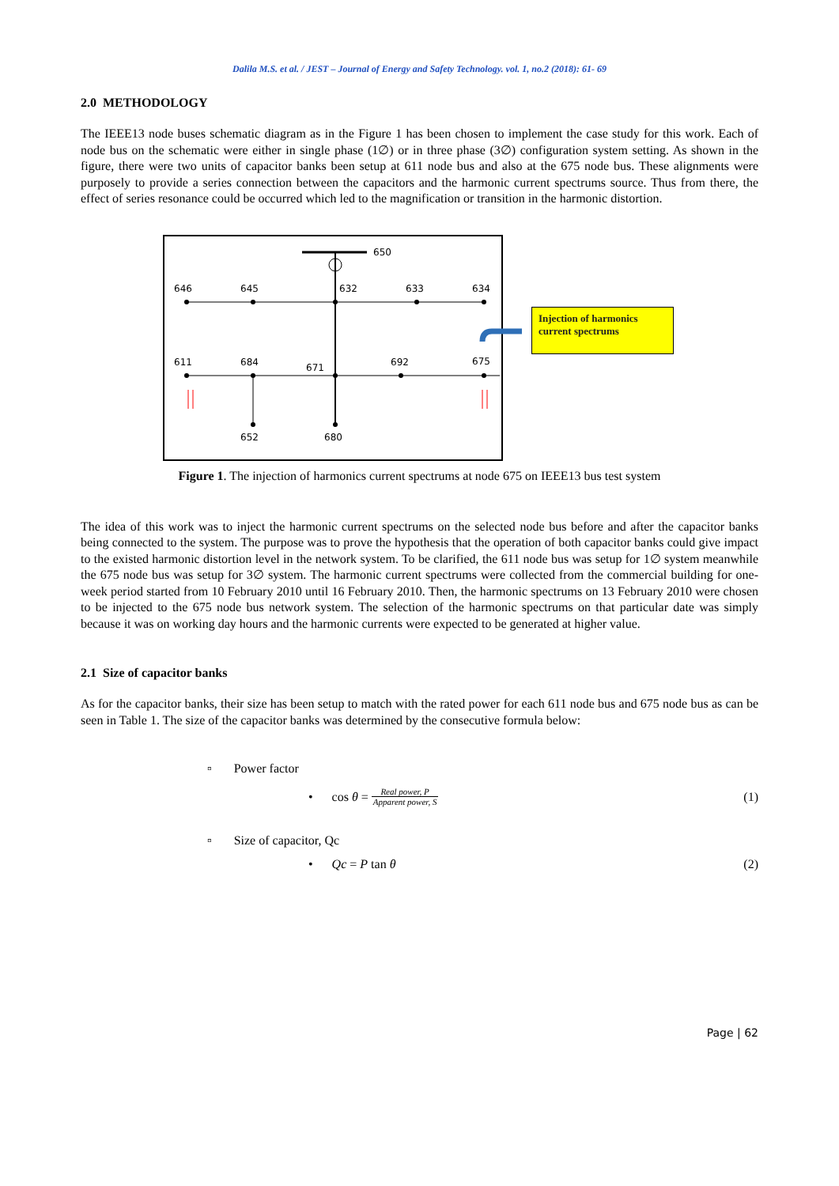Dalila M.S. et al. / JEST – Journal of Energy and Safety Technology. vol. 1, no.2 (2018): 61- 69
2.0 METHODOLOGY
The IEEE13 node buses schematic diagram as in the Figure 1 has been chosen to implement the case study for this work. Each of node bus on the schematic were either in single phase (1∅) or in three phase (3∅) configuration system setting. As shown in the figure, there were two units of capacitor banks been setup at 611 node bus and also at the 675 node bus. These alignments were purposely to provide a series connection between the capacitors and the harmonic current spectrums source. Thus from there, the effect of series resonance could be occurred which led to the magnification or transition in the harmonic distortion.
650
646
645
632
633
634
611
684
671
692
675
652
680
Injection of harmonics current spectrums
Figure 1. The injection of harmonics current spectrums at node 675 on IEEE13 bus test system
The idea of this work was to inject the harmonic current spectrums on the selected node bus before and after the capacitor banks being connected to the system. The purpose was to prove the hypothesis that the operation of both capacitor banks could give impact to the existed harmonic distortion level in the network system. To be clarified, the 611 node bus was setup for 1∅ system meanwhile the 675 node bus was setup for 3∅ system. The harmonic current spectrums were collected from the commercial building for one-week period started from 10 February 2010 until 16 February 2010. Then, the harmonic spectrums on 13 February 2010 were chosen to be injected to the 675 node bus network system. The selection of the harmonic spectrums on that particular date was simply because it was on working day hours and the harmonic currents were expected to be generated at higher value.
2.1 Size of capacitor banks
As for the capacitor banks, their size has been setup to match with the rated power for each 611 node bus and 675 node bus as can be seen in Table 1. The size of the capacitor banks was determined by the consecutive formula below:
▫ Power factor
• cos θ = Real power, P Apparent power, S (1)
▫ Size of capacitor, Qc
• Qc = P tan θ (2)
Page | 62